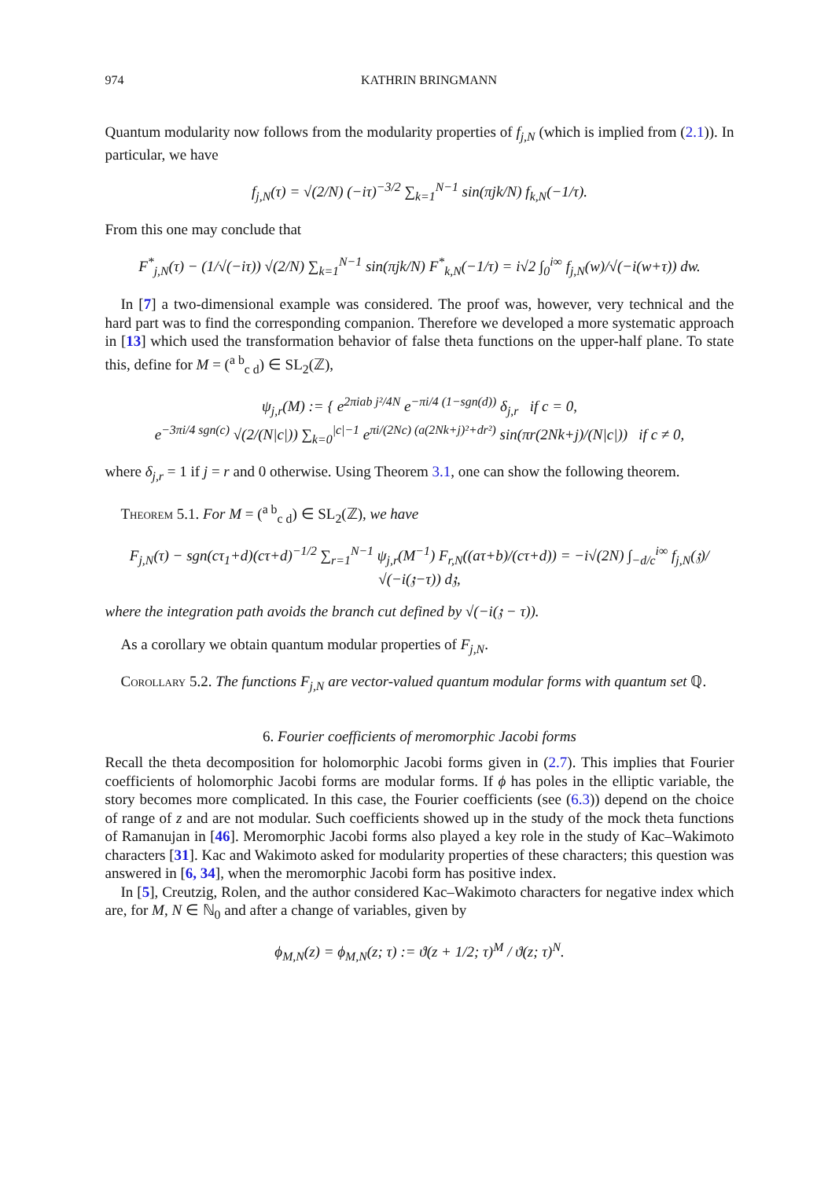974 KATHRIN BRINGMANN
Quantum modularity now follows from the modularity properties of f<sub>j,N</sub> (which is implied from (2.1)). In particular, we have
f<sub>j,N</sub>(τ) = √(2/N) (−iτ)<sup>−3/2</sup> ∑<sub>k=1</sub><sup>N−1</sup> sin(πjk/N) f<sub>k,N</sub>(−1/τ).
From this one may conclude that
F<sup>*</sup><sub>j,N</sub>(τ) − (1/√(−iτ)) √(2/N) ∑<sub>k=1</sub><sup>N−1</sup> sin(πjk/N) F<sup>*</sup><sub>k,N</sub>(−1/τ) = i√2 ∫<sub>0</sub><sup>i∞</sup> f<sub>j,N</sub>(w)/√(−i(w+τ)) dw.
In [7] a two-dimensional example was considered. The proof was, however, very technical and the hard part was to find the corresponding companion. Therefore we developed a more systematic approach in [13] which used the transformation behavior of false theta functions on the upper-half plane. To state this, define for M = (<sup>a b</sup><sub>c d</sub>) ∈ SL<sub>2</sub>(ℤ),
ψ<sub>j,r</sub>(M) := { e<sup>2πiab j²/4N</sup> e<sup>−πi/4 (1−sgn(d))</sup> δ<sub>j,r</sub> if c = 0,
e<sup>−3πi/4 sgn(c)</sup> √(2/(N|c|)) ∑<sub>k=0</sub><sup>|c|−1</sup> e<sup>πi/(2Nc) (a(2Nk+j)²+dr²)</sup> sin(πr(2Nk+j)/(N|c|)) if c ≠ 0,
where δ<sub>j,r</sub> = 1 if j = r and 0 otherwise. Using Theorem 3.1, one can show the following theorem.
Theorem 5.1. For M = (<sup>a b</sup><sub>c d</sub>) ∈ SL<sub>2</sub>(ℤ), we have
F<sub>j,N</sub>(τ) − sgn(cτ<sub>1</sub>+d)(cτ+d)<sup>−1/2</sup> ∑<sub>r=1</sub><sup>N−1</sup> ψ<sub>j,r</sub>(M<sup>−1</sup>) F<sub>r,N</sub>((aτ+b)/(cτ+d)) = −i√(2N) ∫<sub>−d/c</sub><sup>i∞</sup> f<sub>j,N</sub>(𝔷)/√(−i(𝔷−τ)) d𝔷,
where the integration path avoids the branch cut defined by √(−i(𝔷 − τ)).
As a corollary we obtain quantum modular properties of F<sub>j,N</sub>.
Corollary 5.2. The functions F<sub>j,N</sub> are vector-valued quantum modular forms with quantum set ℚ.
6. Fourier coefficients of meromorphic Jacobi forms
Recall the theta decomposition for holomorphic Jacobi forms given in (2.7). This implies that Fourier coefficients of holomorphic Jacobi forms are modular forms. If ϕ has poles in the elliptic variable, the story becomes more complicated. In this case, the Fourier coefficients (see (6.3)) depend on the choice of range of z and are not modular. Such coefficients showed up in the study of the mock theta functions of Ramanujan in [46]. Meromorphic Jacobi forms also played a key role in the study of Kac–Wakimoto characters [31]. Kac and Wakimoto asked for modularity properties of these characters; this question was answered in [6, 34], when the meromorphic Jacobi form has positive index.
In [5], Creutzig, Rolen, and the author considered Kac–Wakimoto characters for negative index which are, for M, N ∈ ℕ<sub>0</sub> and after a change of variables, given by
ϕ<sub>M,N</sub>(z) = ϕ<sub>M,N</sub>(z; τ) := ϑ(z + 1/2; τ)<sup>M</sup> / ϑ(z; τ)<sup>N</sup>.